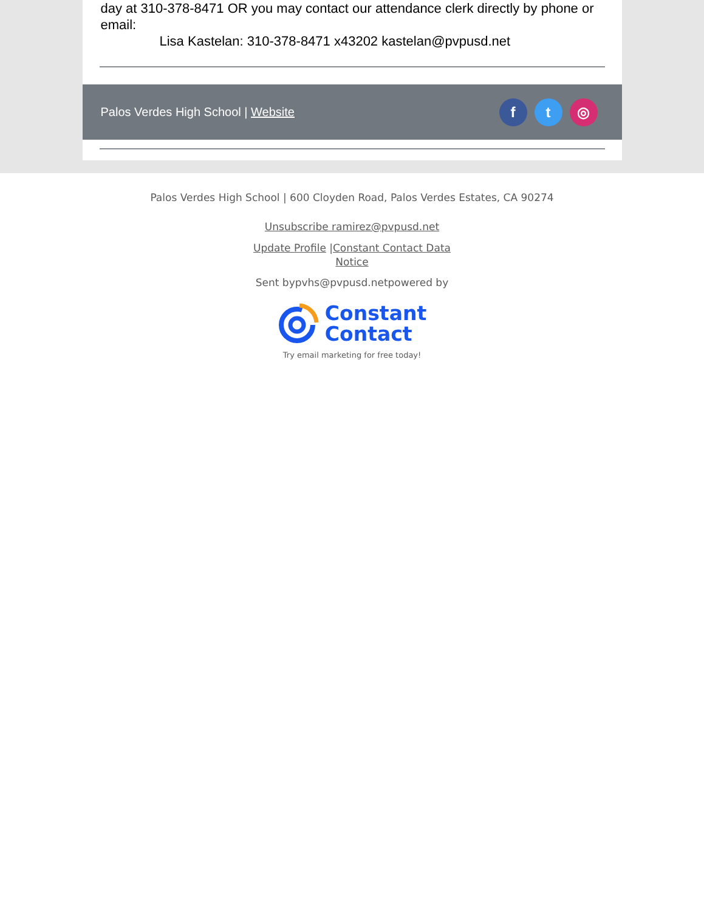day at 310-378-8471 OR you may contact our attendance clerk directly by phone or email:
Lisa Kastelan: 310-378-8471 x43202 kastelan@pvpusd.net
Palos Verdes High School | Website
ft ◎
Palos Verdes High School | 600 Cloyden Road, Palos Verdes Estates, CA 90274
Unsubscribe ramirez@pvpusd.net
Update Profile |Constant Contact Data Notice
Sent bypvhs@pvpusd.netpowered by
Constant
Contact
Try email marketing for free today!